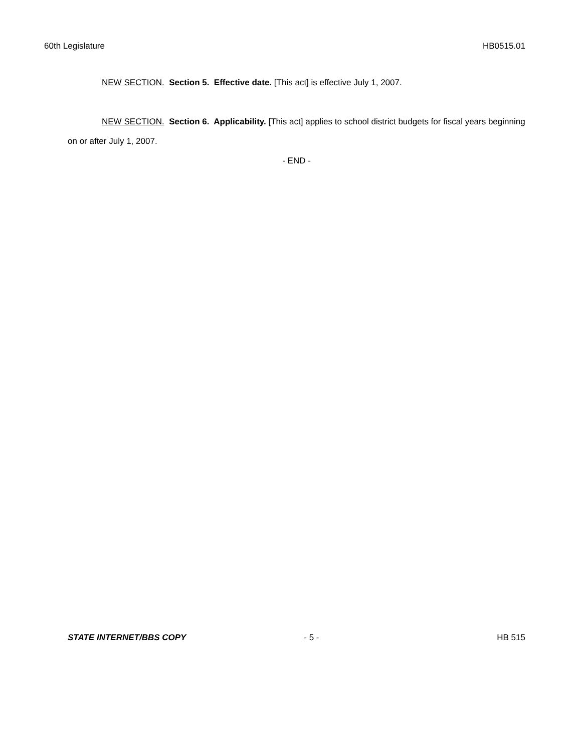60th Legislature HB0515.01
NEW SECTION. Section 5. Effective date. [This act] is effective July 1, 2007.
NEW SECTION. Section 6. Applicability. [This act] applies to school district budgets for fiscal years beginning on or after July 1, 2007.
- END -
STATE INTERNET/BBS COPY - 5 - HB 515